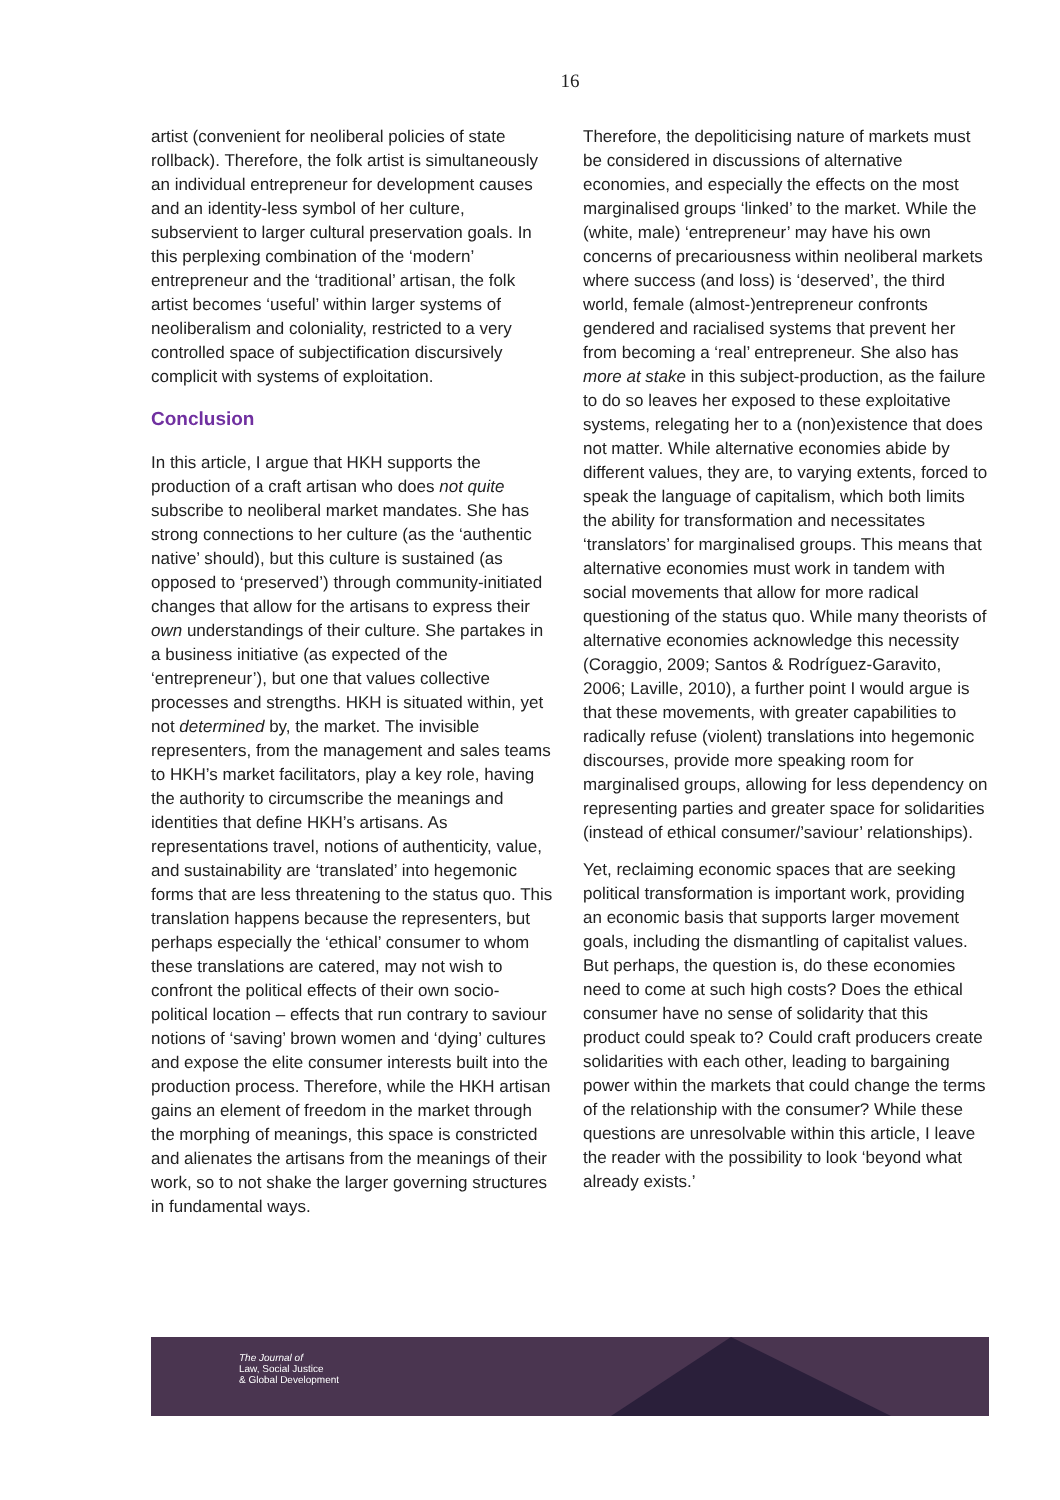16
artist (convenient for neoliberal policies of state rollback). Therefore, the folk artist is simultaneously an individual entrepreneur for development causes and an identity-less symbol of her culture, subservient to larger cultural preservation goals. In this perplexing combination of the ‘modern’ entrepreneur and the ‘traditional’ artisan, the folk artist becomes ‘useful’ within larger systems of neoliberalism and coloniality, restricted to a very controlled space of subjectification discursively complicit with systems of exploitation.
Conclusion
In this article, I argue that HKH supports the production of a craft artisan who does not quite subscribe to neoliberal market mandates. She has strong connections to her culture (as the ‘authentic native’ should), but this culture is sustained (as opposed to ‘preserved’) through community-initiated changes that allow for the artisans to express their own understandings of their culture. She partakes in a business initiative (as expected of the ‘entrepreneur’), but one that values collective processes and strengths. HKH is situated within, yet not determined by, the market. The invisible representers, from the management and sales teams to HKH’s market facilitators, play a key role, having the authority to circumscribe the meanings and identities that define HKH’s artisans. As representations travel, notions of authenticity, value, and sustainability are ‘translated’ into hegemonic forms that are less threatening to the status quo. This translation happens because the representers, but perhaps especially the ‘ethical’ consumer to whom these translations are catered, may not wish to confront the political effects of their own socio-political location – effects that run contrary to saviour notions of ‘saving’ brown women and ‘dying’ cultures and expose the elite consumer interests built into the production process. Therefore, while the HKH artisan gains an element of freedom in the market through the morphing of meanings, this space is constricted and alienates the artisans from the meanings of their work, so to not shake the larger governing structures in fundamental ways.
Therefore, the depoliticising nature of markets must be considered in discussions of alternative economies, and especially the effects on the most marginalised groups ‘linked’ to the market. While the (white, male) ‘entrepreneur’ may have his own concerns of precariousness within neoliberal markets where success (and loss) is ‘deserved’, the third world, female (almost-)entrepreneur confronts gendered and racialised systems that prevent her from becoming a ‘real’ entrepreneur. She also has more at stake in this subject-production, as the failure to do so leaves her exposed to these exploitative systems, relegating her to a (non)existence that does not matter. While alternative economies abide by different values, they are, to varying extents, forced to speak the language of capitalism, which both limits the ability for transformation and necessitates ‘translators’ for marginalised groups. This means that alternative economies must work in tandem with social movements that allow for more radical questioning of the status quo. While many theorists of alternative economies acknowledge this necessity (Coraggio, 2009; Santos & Rodríguez-Garavito, 2006; Laville, 2010), a further point I would argue is that these movements, with greater capabilities to radically refuse (violent) translations into hegemonic discourses, provide more speaking room for marginalised groups, allowing for less dependency on representing parties and greater space for solidarities (instead of ethical consumer/’saviour’ relationships).
Yet, reclaiming economic spaces that are seeking political transformation is important work, providing an economic basis that supports larger movement goals, including the dismantling of capitalist values. But perhaps, the question is, do these economies need to come at such high costs? Does the ethical consumer have no sense of solidarity that this product could speak to? Could craft producers create solidarities with each other, leading to bargaining power within the markets that could change the terms of the relationship with the consumer? While these questions are unresolvable within this article, I leave the reader with the possibility to look ‘beyond what already exists.’
The Journal of
Law, Social Justice
& Global Development